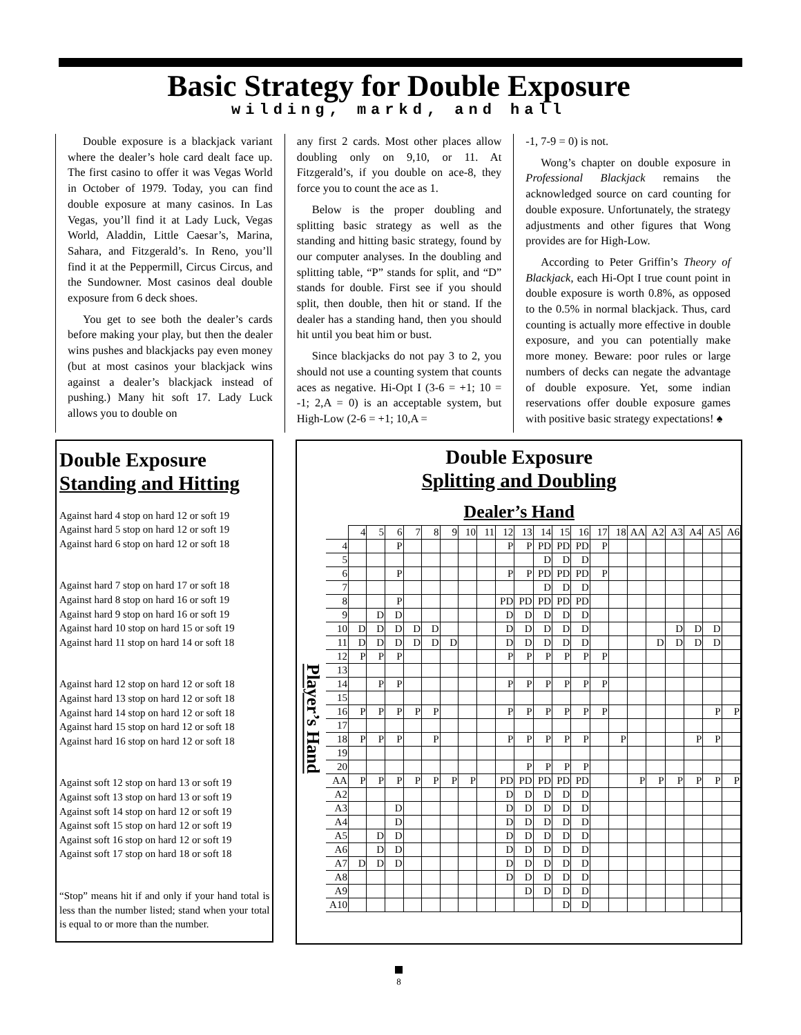Basic Strategy for Double Exposure
wilding, markd, and hall
Double exposure is a blackjack variant where the dealer’s hole card dealt face up. The first casino to offer it was Vegas World in October of 1979. Today, you can find double exposure at many casinos. In Las Vegas, you’ll find it at Lady Luck, Vegas World, Aladdin, Little Caesar’s, Marina, Sahara, and Fitzgerald’s. In Reno, you’ll find it at the Peppermill, Circus Circus, and the Sundowner. Most casinos deal double exposure from 6 deck shoes.
You get to see both the dealer’s cards before making your play, but then the dealer wins pushes and blackjacks pay even money (but at most casinos your blackjack wins against a dealer’s blackjack instead of pushing.) Many hit soft 17. Lady Luck allows you to double on
any first 2 cards. Most other places allow doubling only on 9,10, or 11. At Fitzgerald’s, if you double on ace-8, they force you to count the ace as 1.
Below is the proper doubling and splitting basic strategy as well as the standing and hitting basic strategy, found by our computer analyses. In the doubling and splitting table, “P” stands for split, and “D” stands for double. First see if you should split, then double, then hit or stand. If the dealer has a standing hand, then you should hit until you beat him or bust.
Since blackjacks do not pay 3 to 2, you should not use a counting system that counts aces as negative. Hi-Opt I (3-6 = +1; 10 = -1; 2,A = 0) is an acceptable system, but High-Low (2-6 = +1; 10,A =
-1, 7-9 = 0) is not.
Wong’s chapter on double exposure in Professional Blackjack remains the acknowledged source on card counting for double exposure. Unfortunately, the strategy adjustments and other figures that Wong provides are for High-Low.
According to Peter Griffin’s Theory of Blackjack, each Hi-Opt I true count point in double exposure is worth 0.8%, as opposed to the 0.5% in normal blackjack. Thus, card counting is actually more effective in double exposure, and you can potentially make more money. Beware: poor rules or large numbers of decks can negate the advantage of double exposure. Yet, some indian reservations offer double exposure games with positive basic strategy expectations! ♠
Double Exposure
Standing and Hitting
Against hard 4 stop on hard 12 or soft 19
Against hard 5 stop on hard 12 or soft 19
Against hard 6 stop on hard 12 or soft 18
Against hard 7 stop on hard 17 or soft 18
Against hard 8 stop on hard 16 or soft 19
Against hard 9 stop on hard 16 or soft 19
Against hard 10 stop on hard 15 or soft 19
Against hard 11 stop on hard 14 or soft 18
Against hard 12 stop on hard 12 or soft 18
Against hard 13 stop on hard 12 or soft 18
Against hard 14 stop on hard 12 or soft 18
Against hard 15 stop on hard 12 or soft 18
Against hard 16 stop on hard 12 or soft 18
Against soft 12 stop on hard 13 or soft 19
Against soft 13 stop on hard 13 or soft 19
Against soft 14 stop on hard 12 or soft 19
Against soft 15 stop on hard 12 or soft 19
Against soft 16 stop on hard 12 or soft 19
Against soft 17 stop on hard 18 or soft 18
“Stop” means hit if and only if your hand total is less than the number listed; stand when your total is equal to or more than the number.
Double Exposure
Splitting and Doubling
Dealer’s Hand
| Player’s Hand | | 4 | 5 | 6 | 7 | 8 | 9 | 10 | 11 | 12 | 13 | 14 | 15 | 16 | 17 | 18 | AA | A2 | A3 | A4 | A5 | A6 |
| | 4 | | | P | | | | | | P | P | PD | PD | PD | P | | | | | | | |
| | 5 | | | | | | | | | | | D | D | D | | | | | | | | |
| | 6 | | | P | | | | | | P | P | PD | PD | PD | P | | | | | | | |
| | 7 | | | | | | | | | | | D | D | D | | | | | | | | |
| | 8 | | | P | | | | | | PD | PD | PD | PD | PD | | | | | | | | |
| | 9 | | D | D | | | | | | D | D | D | D | D | | | | | | | | |
| | 10 | D | D | D | D | D | | | | D | D | D | D | D | | | | | D | D | D | |
| | 11 | D | D | D | D | D | D | | | D | D | D | D | D | | | | D | D | D | D | |
| | 12 | P | P | P | | | | | | P | P | P | P | P | P | | | | | | | |
| | 13 | | | | | | | | | | | | | | | | | | | | | |
| | 14 | | P | P | | | | | | P | P | P | P | P | P | | | | | | | |
| | 15 | | | | | | | | | | | | | | | | | | | | | |
| | 16 | P | P | P | P | P | | | | P | P | P | P | P | P | | | | | | P | P |
| | 17 | | | | | | | | | | | | | | | | | | | | | |
| | 18 | P | P | P | | P | | | | P | P | P | P | P | | P | | | | P | P | |
| | 19 | | | | | | | | | | | | | | | | | | | | | |
| | 20 | | | | | | | | | | P | P | P | P | | | | | | | | |
| | AA | P | P | P | P | P | P | P | | PD | PD | PD | PD | PD | | | P | P | P | P | P | P |
| | A2 | | | | | | | | | D | D | D | D | D | | | | | | | | |
| | A3 | | | D | | | | | | D | D | D | D | D | | | | | | | | |
| | A4 | | | D | | | | | | D | D | D | D | D | | | | | | | | |
| | A5 | | D | D | | | | | | D | D | D | D | D | | | | | | | | |
| | A6 | | D | D | | | | | | D | D | D | D | D | | | | | | | | |
| | A7 | D | D | D | | | | | | D | D | D | D | D | | | | | | | | |
| | A8 | | | | | | | | | D | D | D | D | D | | | | | | | | |
| | A9 | | | | | | | | | | D | D | D | D | | | | | | | | |
| | A10 | | | | | | | | | | | | D | D | | | | | | | | |
8